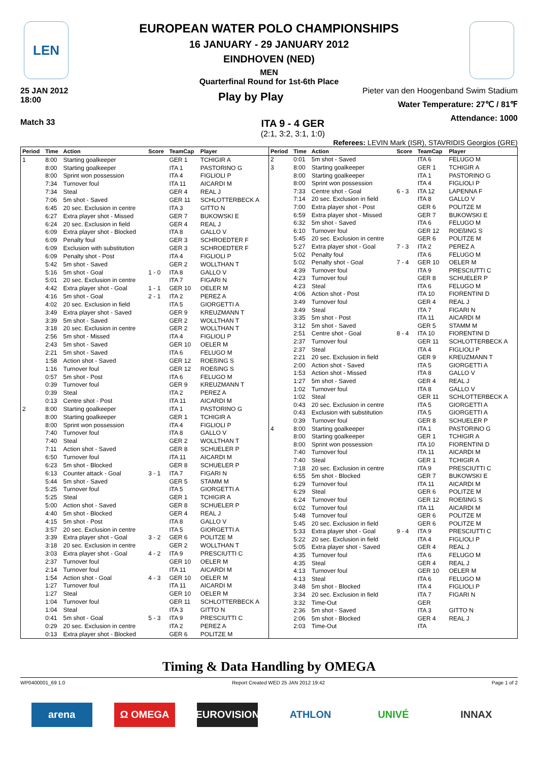LEN
EUROPEAN WATER POLO CHAMPIONSHIPS
16 JANUARY - 29 JANUARY 2012
EINDHOVEN (NED)
MEN
Quarterfinal Round for 1st-6th Place
25 JAN 2012
18:00 Play by Play
Pieter van den Hoogenband Swim Stadium
Water Temperature: 27℃ / 81℉
Attendance: 1000
Match 33
ITA 9 - 4 GER
(2:1, 3:2, 3:1, 1:0)
Referees: LEVIN Mark (ISR), STAVRIDIS Georgios (GRE)
| Period | Time | Action | Score | TeamCap | Player |
| --- | --- | --- | --- | --- | --- |
| 1 | 8:00 | Starting goalkeeper | | GER 1 | TCHIGIR A |
| | 8:00 | Starting goalkeeper | | ITA 1 | PASTORINO G |
| | 8:00 | Sprint won possession | | ITA 4 | FIGLIOLI P |
| | 7:34 | Turnover foul | | ITA 11 | AICARDI M |
| | 7:34 | Steal | | GER 4 | REAL J |
| | 7:06 | 5m shot - Saved | | GER 11 | SCHLOTTERBECK A |
| | 6:45 | 20 sec. Exclusion in centre | | ITA 3 | GITTO N |
| | 6:27 | Extra player shot - Missed | | GER 7 | BUKOWSKI E |
| | 6:24 | 20 sec. Exclusion in field | | GER 4 | REAL J |
| | 6:09 | Extra player shot - Blocked | | ITA 8 | GALLO V |
| | 6:09 | Penalty foul | | GER 3 | SCHROEDTER F |
| | 6:09 | Exclusion with substitution | | GER 3 | SCHROEDTER F |
| | 6:09 | Penalty shot - Post | | ITA 4 | FIGLIOLI P |
| | 5:42 | 5m shot - Saved | | GER 2 | WOLLTHAN T |
| | 5:16 | 5m shot - Goal | 1 - 0 | ITA 8 | GALLO V |
| | 5:01 | 20 sec. Exclusion in centre | | ITA 7 | FIGARI N |
| | 4:42 | Extra player shot - Goal | 1 - 1 | GER 10 | OELER M |
| | 4:16 | 5m shot - Goal | 2 - 1 | ITA 2 | PEREZ A |
| | 4:02 | 20 sec. Exclusion in field | | ITA 5 | GIORGETTI A |
| | 3:49 | Extra player shot - Saved | | GER 9 | KREUZMANN T |
| | 3:39 | 5m shot - Saved | | GER 2 | WOLLTHAN T |
| | 3:18 | 20 sec. Exclusion in centre | | GER 2 | WOLLTHAN T |
| | 2:56 | 5m shot - Missed | | ITA 4 | FIGLIOLI P |
| | 2:43 | 5m shot - Saved | | GER 10 | OELER M |
| | 2:21 | 5m shot - Saved | | ITA 6 | FELUGO M |
| | 1:58 | Action shot - Saved | | GER 12 | ROEßING S |
| | 1:16 | Turnover foul | | GER 12 | ROEßING S |
| | 0:57 | 5m shot - Post | | ITA 6 | FELUGO M |
| | 0:39 | Turnover foul | | GER 9 | KREUZMANN T |
| | 0:39 | Steal | | ITA 2 | PEREZ A |
| | 0:13 | Centre shot - Post | | ITA 11 | AICARDI M |
| 2 | 8:00 | Starting goalkeeper | | ITA 1 | PASTORINO G |
| | 8:00 | Starting goalkeeper | | GER 1 | TCHIGIR A |
| | 8:00 | Sprint won possession | | ITA 4 | FIGLIOLI P |
| | 7:40 | Turnover foul | | ITA 8 | GALLO V |
| | 7:40 | Steal | | GER 2 | WOLLTHAN T |
| | 7:11 | Action shot - Saved | | GER 8 | SCHUELER P |
| | 6:50 | Turnover foul | | ITA 11 | AICARDI M |
| | 6:23 | 5m shot - Blocked | | GER 8 | SCHUELER P |
| | 6:13 | Counter attack - Goal | 3 - 1 | ITA 7 | FIGARI N |
| | 5:44 | 5m shot - Saved | | GER 5 | STAMM M |
| | 5:25 | Turnover foul | | ITA 5 | GIORGETTI A |
| | 5:25 | Steal | | GER 1 | TCHIGIR A |
| | 5:00 | Action shot - Saved | | GER 8 | SCHUELER P |
| | 4:40 | 5m shot - Blocked | | GER 4 | REAL J |
| | 4:15 | 5m shot - Post | | ITA 8 | GALLO V |
| | 3:57 | 20 sec. Exclusion in centre | | ITA 5 | GIORGETTI A |
| | 3:39 | Extra player shot - Goal | 3 - 2 | GER 6 | POLITZE M |
| | 3:18 | 20 sec. Exclusion in centre | | GER 2 | WOLLTHAN T |
| | 3:03 | Extra player shot - Goal | 4 - 2 | ITA 9 | PRESCIUTTI C |
| | 2:37 | Turnover foul | | GER 10 | OELER M |
| | 2:14 | Turnover foul | | ITA 11 | AICARDI M |
| | 1:54 | Action shot - Goal | 4 - 3 | GER 10 | OELER M |
| | 1:27 | Turnover foul | | ITA 11 | AICARDI M |
| | 1:27 | Steal | | GER 10 | OELER M |
| | 1:04 | Turnover foul | | GER 11 | SCHLOTTERBECK A |
| | 1:04 | Steal | | ITA 3 | GITTO N |
| | 0:41 | 5m shot - Goal | 5 - 3 | ITA 9 | PRESCIUTTI C |
| | 0:29 | 20 sec. Exclusion in centre | | ITA 2 | PEREZ A |
| | 0:13 | Extra player shot - Blocked | | GER 6 | POLITZE M |
| Period | Time | Action | Score | TeamCap | Player |
| --- | --- | --- | --- | --- | --- |
| 2 | 0:01 | 5m shot - Saved | | ITA 6 | FELUGO M |
| 3 | 8:00 | Starting goalkeeper | | GER 1 | TCHIGIR A |
| | 8:00 | Starting goalkeeper | | ITA 1 | PASTORINO G |
| | 8:00 | Sprint won possession | | ITA 4 | FIGLIOLI P |
| | 7:33 | Centre shot - Goal | 6 - 3 | ITA 12 | LAPENNA F |
| | 7:14 | 20 sec. Exclusion in field | | ITA 8 | GALLO V |
| | 7:00 | Extra player shot - Post | | GER 6 | POLITZE M |
| | 6:59 | Extra player shot - Missed | | GER 7 | BUKOWSKI E |
| | 6:32 | 5m shot - Saved | | ITA 6 | FELUGO M |
| | 6:10 | Turnover foul | | GER 12 | ROEßING S |
| | 5:45 | 20 sec. Exclusion in centre | | GER 6 | POLITZE M |
| | 5:27 | Extra player shot - Goal | 7 - 3 | ITA 2 | PEREZ A |
| | 5:02 | Penalty foul | | ITA 6 | FELUGO M |
| | 5:02 | Penalty shot - Goal | 7 - 4 | GER 10 | OELER M |
| | 4:39 | Turnover foul | | ITA 9 | PRESCIUTTI C |
| | 4:23 | Turnover foul | | GER 8 | SCHUELER P |
| | 4:23 | Steal | | ITA 6 | FELUGO M |
| | 4:06 | Action shot - Post | | ITA 10 | FIORENTINI D |
| | 3:49 | Turnover foul | | GER 4 | REAL J |
| | 3:49 | Steal | | ITA 7 | FIGARI N |
| | 3:35 | 5m shot - Post | | ITA 11 | AICARDI M |
| | 3:12 | 5m shot - Saved | | GER 5 | STAMM M |
| | 2:51 | Centre shot - Goal | 8 - 4 | ITA 10 | FIORENTINI D |
| | 2:37 | Turnover foul | | GER 11 | SCHLOTTERBECK A |
| | 2:37 | Steal | | ITA 4 | FIGLIOLI P |
| | 2:21 | 20 sec. Exclusion in field | | GER 9 | KREUZMANN T |
| | 2:00 | Action shot - Saved | | ITA 5 | GIORGETTI A |
| | 1:53 | Action shot - Missed | | ITA 8 | GALLO V |
| | 1:27 | 5m shot - Saved | | GER 4 | REAL J |
| | 1:02 | Turnover foul | | ITA 8 | GALLO V |
| | 1:02 | Steal | | GER 11 | SCHLOTTERBECK A |
| | 0:43 | 20 sec. Exclusion in centre | | ITA 5 | GIORGETTI A |
| | 0:43 | Exclusion with substitution | | ITA 5 | GIORGETTI A |
| | 0:39 | Turnover foul | | GER 8 | SCHUELER P |
| 4 | 8:00 | Starting goalkeeper | | ITA 1 | PASTORINO G |
| | 8:00 | Starting goalkeeper | | GER 1 | TCHIGIR A |
| | 8:00 | Sprint won possession | | ITA 10 | FIORENTINI D |
| | 7:40 | Turnover foul | | ITA 11 | AICARDI M |
| | 7:40 | Steal | | GER 1 | TCHIGIR A |
| | 7:18 | 20 sec. Exclusion in centre | | ITA 9 | PRESCIUTTI C |
| | 6:55 | 5m shot - Blocked | | GER 7 | BUKOWSKI E |
| | 6:29 | Turnover foul | | ITA 11 | AICARDI M |
| | 6:29 | Steal | | GER 6 | POLITZE M |
| | 6:24 | Turnover foul | | GER 12 | ROEßING S |
| | 6:02 | Turnover foul | | ITA 11 | AICARDI M |
| | 5:48 | Turnover foul | | GER 6 | POLITZE M |
| | 5:45 | 20 sec. Exclusion in field | | GER 6 | POLITZE M |
| | 5:33 | Extra player shot - Goal | 9 - 4 | ITA 9 | PRESCIUTTI C |
| | 5:22 | 20 sec. Exclusion in field | | ITA 4 | FIGLIOLI P |
| | 5:05 | Extra player shot - Saved | | GER 4 | REAL J |
| | 4:35 | Turnover foul | | ITA 6 | FELUGO M |
| | 4:35 | Steal | | GER 4 | REAL J |
| | 4:13 | Turnover foul | | GER 10 | OELER M |
| | 4:13 | Steal | | ITA 6 | FELUGO M |
| | 3:48 | 5m shot - Blocked | | ITA 4 | FIGLIOLI P |
| | 3:34 | 20 sec. Exclusion in field | | ITA 7 | FIGARI N |
| | 3:32 | Time-Out | | GER | |
| | 2:36 | 5m shot - Saved | | ITA 3 | GITTO N |
| | 2:06 | 5m shot - Blocked | | GER 4 | REAL J |
| | 2:03 | Time-Out | | ITA | |
Timing & Data Handling by OMEGA
WP0400001_69 1.0 Report Created WED 25 JAN 2012 19:42 Page 1 of 2
arena Ω OMEGA EUROVISION ATHLON UNIVÉ INNAX